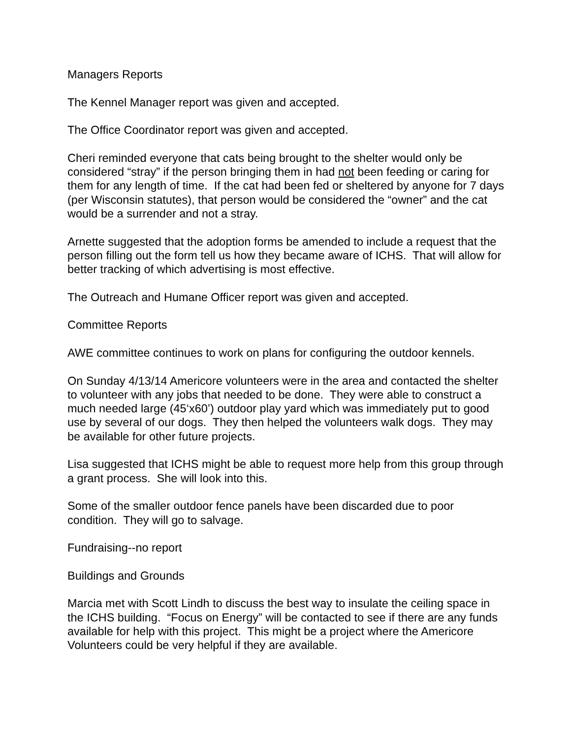Managers Reports
The Kennel Manager report was given and accepted.
The Office Coordinator report was given and accepted.
Cheri reminded everyone that cats being brought to the shelter would only be considered “stray” if the person bringing them in had not been feeding or caring for them for any length of time. If the cat had been fed or sheltered by anyone for 7 days (per Wisconsin statutes), that person would be considered the “owner” and the cat would be a surrender and not a stray.
Arnette suggested that the adoption forms be amended to include a request that the person filling out the form tell us how they became aware of ICHS. That will allow for better tracking of which advertising is most effective.
The Outreach and Humane Officer report was given and accepted.
Committee Reports
AWE committee continues to work on plans for configuring the outdoor kennels.
On Sunday 4/13/14 Americore volunteers were in the area and contacted the shelter to volunteer with any jobs that needed to be done. They were able to construct a much needed large (45‘x60’) outdoor play yard which was immediately put to good use by several of our dogs. They then helped the volunteers walk dogs. They may be available for other future projects.
Lisa suggested that ICHS might be able to request more help from this group through a grant process. She will look into this.
Some of the smaller outdoor fence panels have been discarded due to poor condition. They will go to salvage.
Fundraising--no report
Buildings and Grounds
Marcia met with Scott Lindh to discuss the best way to insulate the ceiling space in the ICHS building. “Focus on Energy” will be contacted to see if there are any funds available for help with this project. This might be a project where the Americore Volunteers could be very helpful if they are available.